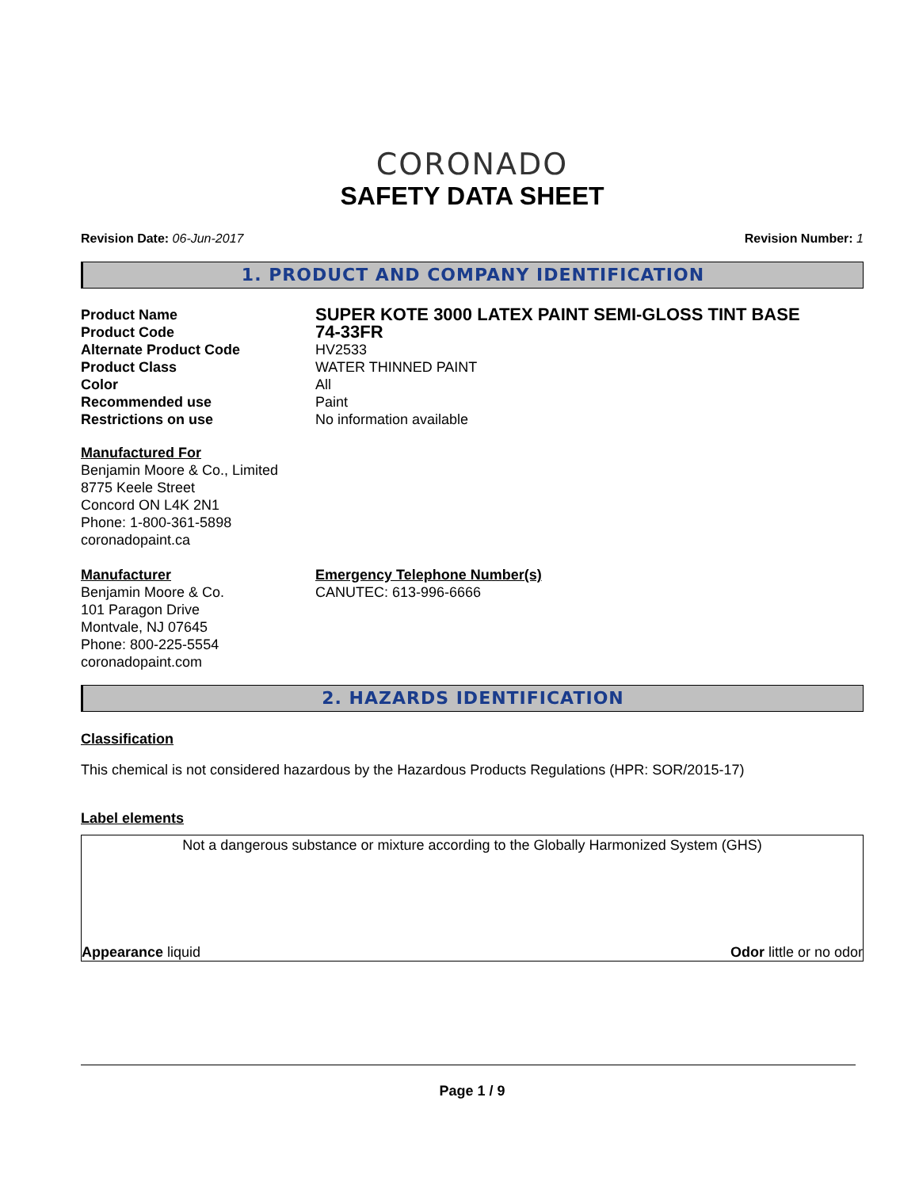CORONADO
SAFETY DATA SHEET
Revision Date: 06-Jun-2017 Revision Number: 1
1. PRODUCT AND COMPANY IDENTIFICATION
Product Name
SUPER KOTE 3000 LATEX PAINT SEMI-GLOSS TINT BASE
Product Code
74-33FR
Alternate Product Code HV2533
Product Class WATER THINNED PAINT
Color All
Recommended use Paint
Restrictions on use No information available
Manufactured For
Benjamin Moore & Co., Limited
8775 Keele Street
Concord ON L4K 2N1
Phone: 1-800-361-5898
coronadopaint.ca
Manufacturer
Benjamin Moore & Co.
101 Paragon Drive
Montvale, NJ 07645
Phone: 800-225-5554
coronadopaint.com
Emergency Telephone Number(s)
CANUTEC: 613-996-6666
2. HAZARDS IDENTIFICATION
Classification
This chemical is not considered hazardous by the Hazardous Products Regulations (HPR: SOR/2015-17)
Label elements
Not a dangerous substance or mixture according to the Globally Harmonized System (GHS)
Appearance liquid Odor little or no odor
Page 1 / 9